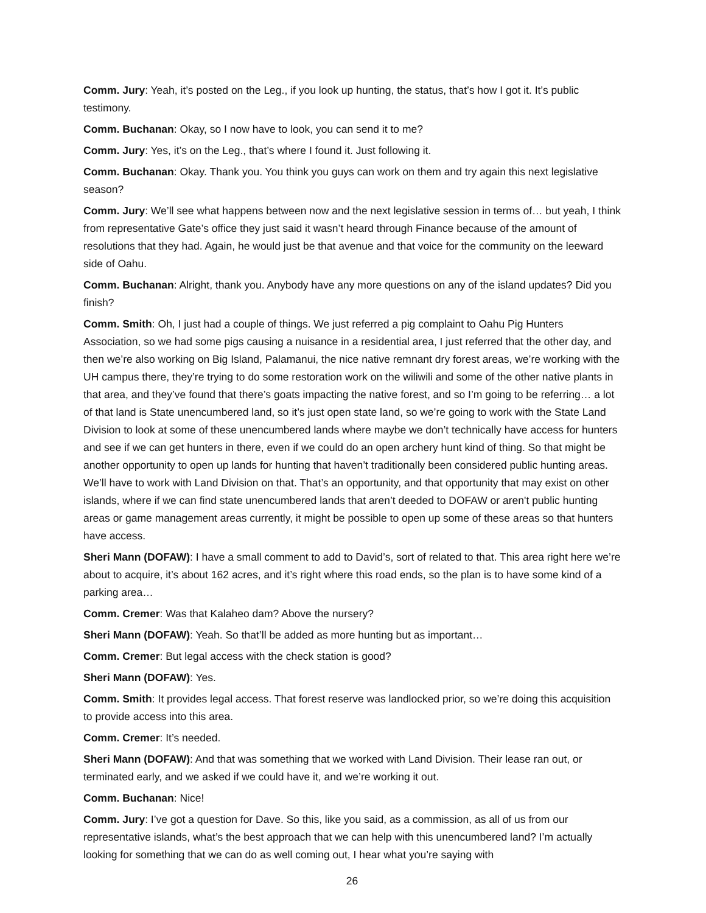Comm. Jury: Yeah, it’s posted on the Leg., if you look up hunting, the status, that’s how I got it. It’s public testimony.
Comm. Buchanan: Okay, so I now have to look, you can send it to me?
Comm. Jury: Yes, it’s on the Leg., that’s where I found it. Just following it.
Comm. Buchanan: Okay. Thank you. You think you guys can work on them and try again this next legislative season?
Comm. Jury: We’ll see what happens between now and the next legislative session in terms of… but yeah, I think from representative Gate’s office they just said it wasn’t heard through Finance because of the amount of resolutions that they had. Again, he would just be that avenue and that voice for the community on the leeward side of Oahu.
Comm. Buchanan: Alright, thank you. Anybody have any more questions on any of the island updates? Did you finish?
Comm. Smith: Oh, I just had a couple of things. We just referred a pig complaint to Oahu Pig Hunters Association, so we had some pigs causing a nuisance in a residential area, I just referred that the other day, and then we’re also working on Big Island, Palamanui, the nice native remnant dry forest areas, we’re working with the UH campus there, they’re trying to do some restoration work on the wiliwili and some of the other native plants in that area, and they’ve found that there’s goats impacting the native forest, and so I’m going to be referring… a lot of that land is State unencumbered land, so it’s just open state land, so we’re going to work with the State Land Division to look at some of these unencumbered lands where maybe we don’t technically have access for hunters and see if we can get hunters in there, even if we could do an open archery hunt kind of thing. So that might be another opportunity to open up lands for hunting that haven’t traditionally been considered public hunting areas. We’ll have to work with Land Division on that. That’s an opportunity, and that opportunity that may exist on other islands, where if we can find state unencumbered lands that aren’t deeded to DOFAW or aren't public hunting areas or game management areas currently, it might be possible to open up some of these areas so that hunters have access.
Sheri Mann (DOFAW): I have a small comment to add to David’s, sort of related to that. This area right here we’re about to acquire, it’s about 162 acres, and it’s right where this road ends, so the plan is to have some kind of a parking area…
Comm. Cremer: Was that Kalaheo dam? Above the nursery?
Sheri Mann (DOFAW): Yeah. So that’ll be added as more hunting but as important…
Comm. Cremer: But legal access with the check station is good?
Sheri Mann (DOFAW): Yes.
Comm. Smith: It provides legal access. That forest reserve was landlocked prior, so we’re doing this acquisition to provide access into this area.
Comm. Cremer: It’s needed.
Sheri Mann (DOFAW): And that was something that we worked with Land Division. Their lease ran out, or terminated early, and we asked if we could have it, and we’re working it out.
Comm. Buchanan: Nice!
Comm. Jury: I’ve got a question for Dave. So this, like you said, as a commission, as all of us from our representative islands, what’s the best approach that we can help with this unencumbered land? I’m actually looking for something that we can do as well coming out, I hear what you’re saying with
26